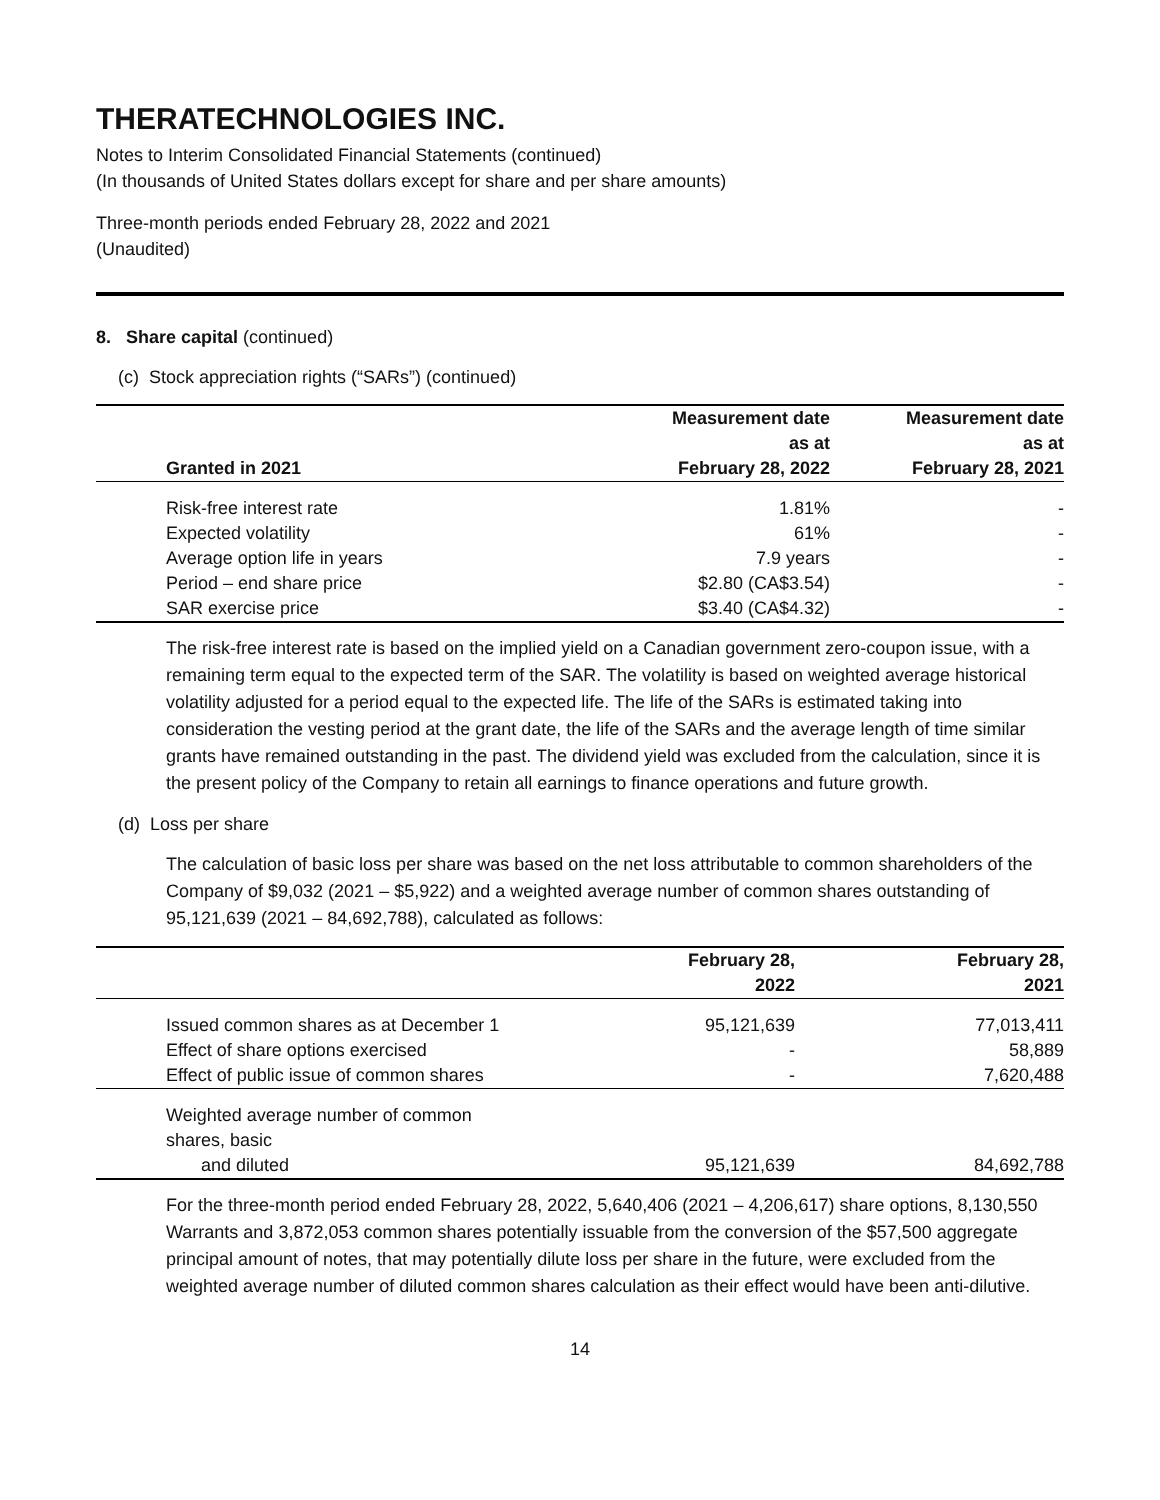THERATECHNOLOGIES INC.
Notes to Interim Consolidated Financial Statements (continued)
(In thousands of United States dollars except for share and per share amounts)
Three-month periods ended February 28, 2022 and 2021
(Unaudited)
8. Share capital (continued)
(c) Stock appreciation rights (“SARs”) (continued)
| Granted in 2021 | Measurement date as at February 28, 2022 | Measurement date as at February 28, 2021 |
| --- | --- | --- |
| Risk-free interest rate | 1.81% | - |
| Expected volatility | 61% | - |
| Average option life in years | 7.9 years | - |
| Period – end share price | $2.80 (CA$3.54) | - |
| SAR exercise price | $3.40 (CA$4.32) | - |
The risk-free interest rate is based on the implied yield on a Canadian government zero-coupon issue, with a remaining term equal to the expected term of the SAR. The volatility is based on weighted average historical volatility adjusted for a period equal to the expected life. The life of the SARs is estimated taking into consideration the vesting period at the grant date, the life of the SARs and the average length of time similar grants have remained outstanding in the past. The dividend yield was excluded from the calculation, since it is the present policy of the Company to retain all earnings to finance operations and future growth.
(d) Loss per share
The calculation of basic loss per share was based on the net loss attributable to common shareholders of the Company of $9,032 (2021 – $5,922) and a weighted average number of common shares outstanding of 95,121,639 (2021 – 84,692,788), calculated as follows:
| | February 28, 2022 | February 28, 2021 |
| --- | --- | --- |
| Issued common shares as at December 1 | 95,121,639 | 77,013,411 |
| Effect of share options exercised | - | 58,889 |
| Effect of public issue of common shares | - | 7,620,488 |
| Weighted average number of common shares, basic and diluted | 95,121,639 | 84,692,788 |
For the three-month period ended February 28, 2022, 5,640,406 (2021 – 4,206,617) share options, 8,130,550 Warrants and 3,872,053 common shares potentially issuable from the conversion of the $57,500 aggregate principal amount of notes, that may potentially dilute loss per share in the future, were excluded from the weighted average number of diluted common shares calculation as their effect would have been anti-dilutive.
14